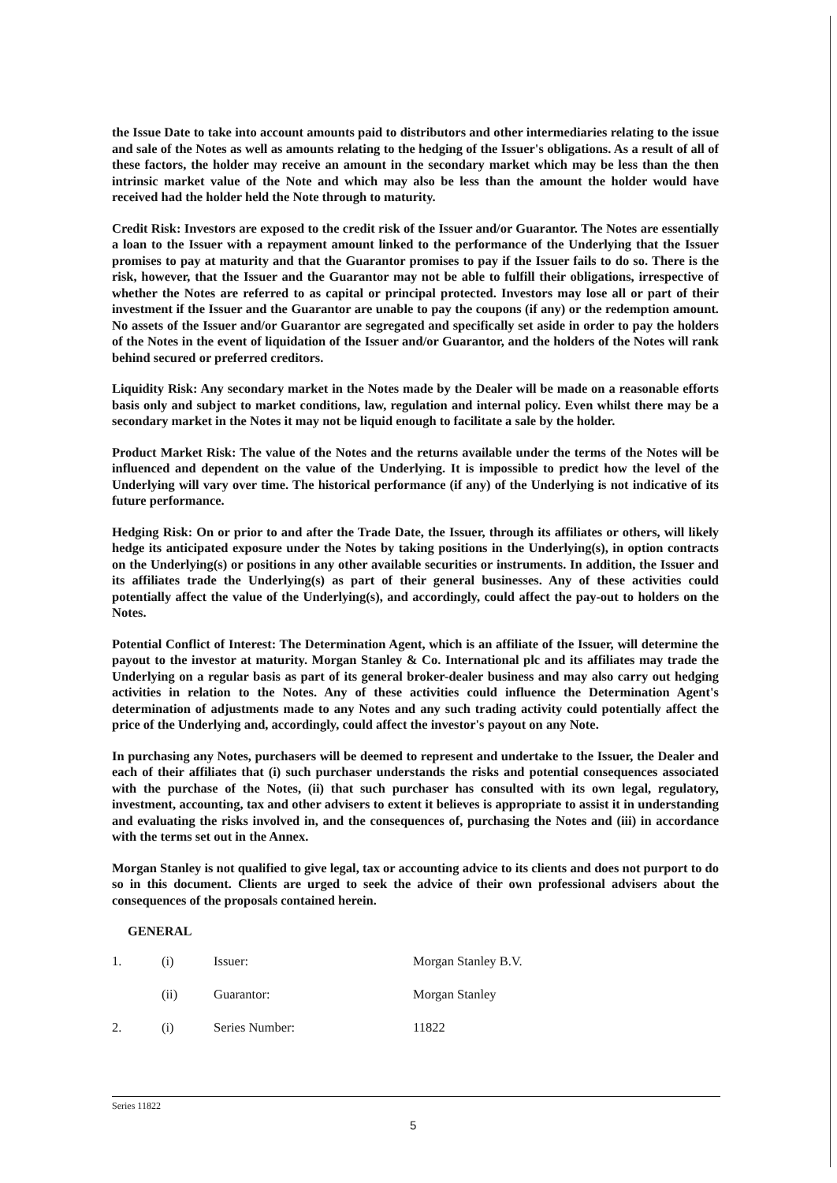the Issue Date to take into account amounts paid to distributors and other intermediaries relating to the issue and sale of the Notes as well as amounts relating to the hedging of the Issuer's obligations. As a result of all of these factors, the holder may receive an amount in the secondary market which may be less than the then intrinsic market value of the Note and which may also be less than the amount the holder would have received had the holder held the Note through to maturity.
Credit Risk: Investors are exposed to the credit risk of the Issuer and/or Guarantor. The Notes are essentially a loan to the Issuer with a repayment amount linked to the performance of the Underlying that the Issuer promises to pay at maturity and that the Guarantor promises to pay if the Issuer fails to do so. There is the risk, however, that the Issuer and the Guarantor may not be able to fulfill their obligations, irrespective of whether the Notes are referred to as capital or principal protected. Investors may lose all or part of their investment if the Issuer and the Guarantor are unable to pay the coupons (if any) or the redemption amount. No assets of the Issuer and/or Guarantor are segregated and specifically set aside in order to pay the holders of the Notes in the event of liquidation of the Issuer and/or Guarantor, and the holders of the Notes will rank behind secured or preferred creditors.
Liquidity Risk: Any secondary market in the Notes made by the Dealer will be made on a reasonable efforts basis only and subject to market conditions, law, regulation and internal policy. Even whilst there may be a secondary market in the Notes it may not be liquid enough to facilitate a sale by the holder.
Product Market Risk: The value of the Notes and the returns available under the terms of the Notes will be influenced and dependent on the value of the Underlying. It is impossible to predict how the level of the Underlying will vary over time. The historical performance (if any) of the Underlying is not indicative of its future performance.
Hedging Risk: On or prior to and after the Trade Date, the Issuer, through its affiliates or others, will likely hedge its anticipated exposure under the Notes by taking positions in the Underlying(s), in option contracts on the Underlying(s) or positions in any other available securities or instruments. In addition, the Issuer and its affiliates trade the Underlying(s) as part of their general businesses. Any of these activities could potentially affect the value of the Underlying(s), and accordingly, could affect the pay-out to holders on the Notes.
Potential Conflict of Interest: The Determination Agent, which is an affiliate of the Issuer, will determine the payout to the investor at maturity. Morgan Stanley & Co. International plc and its affiliates may trade the Underlying on a regular basis as part of its general broker-dealer business and may also carry out hedging activities in relation to the Notes. Any of these activities could influence the Determination Agent's determination of adjustments made to any Notes and any such trading activity could potentially affect the price of the Underlying and, accordingly, could affect the investor's payout on any Note.
In purchasing any Notes, purchasers will be deemed to represent and undertake to the Issuer, the Dealer and each of their affiliates that (i) such purchaser understands the risks and potential consequences associated with the purchase of the Notes, (ii) that such purchaser has consulted with its own legal, regulatory, investment, accounting, tax and other advisers to extent it believes is appropriate to assist it in understanding and evaluating the risks involved in, and the consequences of, purchasing the Notes and (iii) in accordance with the terms set out in the Annex.
Morgan Stanley is not qualified to give legal, tax or accounting advice to its clients and does not purport to do so in this document. Clients are urged to seek the advice of their own professional advisers about the consequences of the proposals contained herein.
GENERAL
| 1. | (i) | Issuer: | Morgan Stanley B.V. |
| | (ii) | Guarantor: | Morgan Stanley |
| 2. | (i) | Series Number: | 11822 |
Series 11822
5